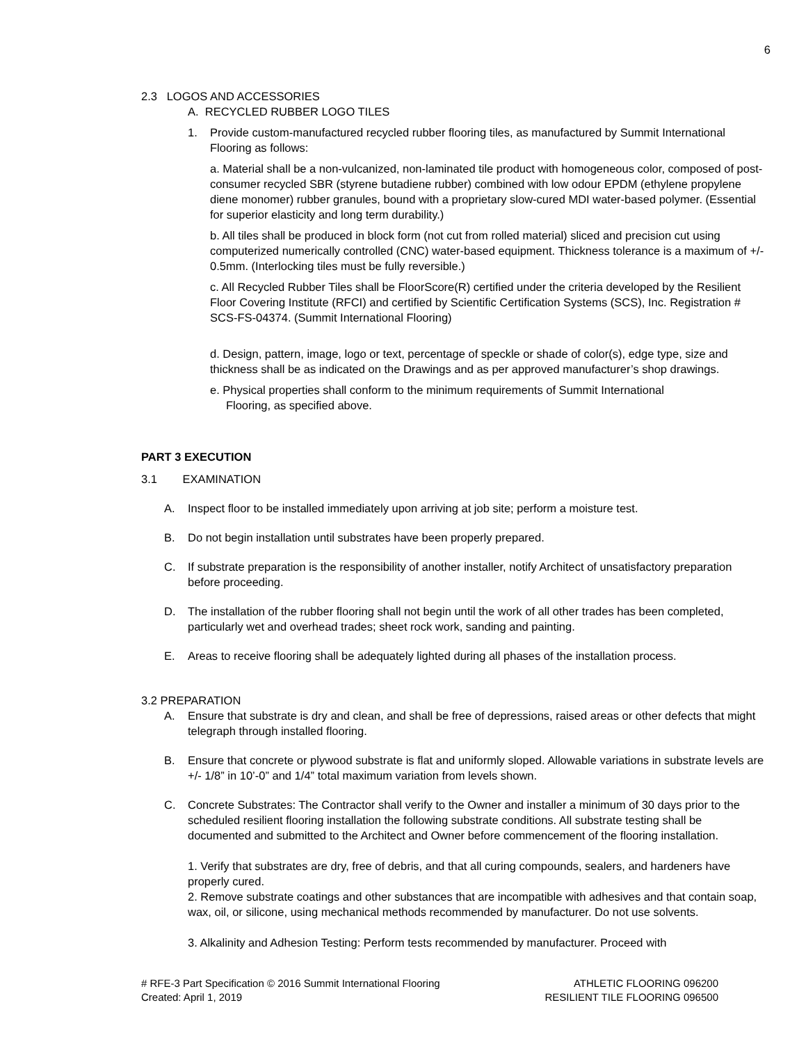6
2.3 LOGOS AND ACCESSORIES
A. RECYCLED RUBBER LOGO TILES
1. Provide custom-manufactured recycled rubber flooring tiles, as manufactured by Summit International Flooring as follows:
a. Material shall be a non-vulcanized, non-laminated tile product with homogeneous color, composed of post-consumer recycled SBR (styrene butadiene rubber) combined with low odour EPDM (ethylene propylene diene monomer) rubber granules, bound with a proprietary slow-cured MDI water-based polymer. (Essential for superior elasticity and long term durability.)
b. All tiles shall be produced in block form (not cut from rolled material) sliced and precision cut using computerized numerically controlled (CNC) water-based equipment. Thickness tolerance is a maximum of +/- 0.5mm. (Interlocking tiles must be fully reversible.)
c. All Recycled Rubber Tiles shall be FloorScore(R) certified under the criteria developed by the Resilient Floor Covering Institute (RFCI) and certified by Scientific Certification Systems (SCS), Inc. Registration # SCS-FS-04374. (Summit International Flooring)
d. Design, pattern, image, logo or text, percentage of speckle or shade of color(s), edge type, size and thickness shall be as indicated on the Drawings and as per approved manufacturer’s shop drawings.
e. Physical properties shall conform to the minimum requirements of Summit International
Flooring, as specified above.
PART 3 EXECUTION
3.1 EXAMINATION
A. Inspect floor to be installed immediately upon arriving at job site; perform a moisture test.
B. Do not begin installation until substrates have been properly prepared.
C. If substrate preparation is the responsibility of another installer, notify Architect of unsatisfactory preparation before proceeding.
D. The installation of the rubber flooring shall not begin until the work of all other trades has been completed, particularly wet and overhead trades; sheet rock work, sanding and painting.
E. Areas to receive flooring shall be adequately lighted during all phases of the installation process.
3.2 PREPARATION
A. Ensure that substrate is dry and clean, and shall be free of depressions, raised areas or other defects that might telegraph through installed flooring.
B. Ensure that concrete or plywood substrate is flat and uniformly sloped. Allowable variations in substrate levels are +/- 1/8” in 10’-0” and 1/4” total maximum variation from levels shown.
C. Concrete Substrates: The Contractor shall verify to the Owner and installer a minimum of 30 days prior to the scheduled resilient flooring installation the following substrate conditions. All substrate testing shall be documented and submitted to the Architect and Owner before commencement of the flooring installation.
1. Verify that substrates are dry, free of debris, and that all curing compounds, sealers, and hardeners have properly cured.
2. Remove substrate coatings and other substances that are incompatible with adhesives and that contain soap, wax, oil, or silicone, using mechanical methods recommended by manufacturer. Do not use solvents.
3. Alkalinity and Adhesion Testing: Perform tests recommended by manufacturer. Proceed with
# RFE-3 Part Specification © 2016 Summit International Flooring
Created: April 1, 2019
ATHLETIC FLOORING 096200
RESILIENT TILE FLOORING 096500